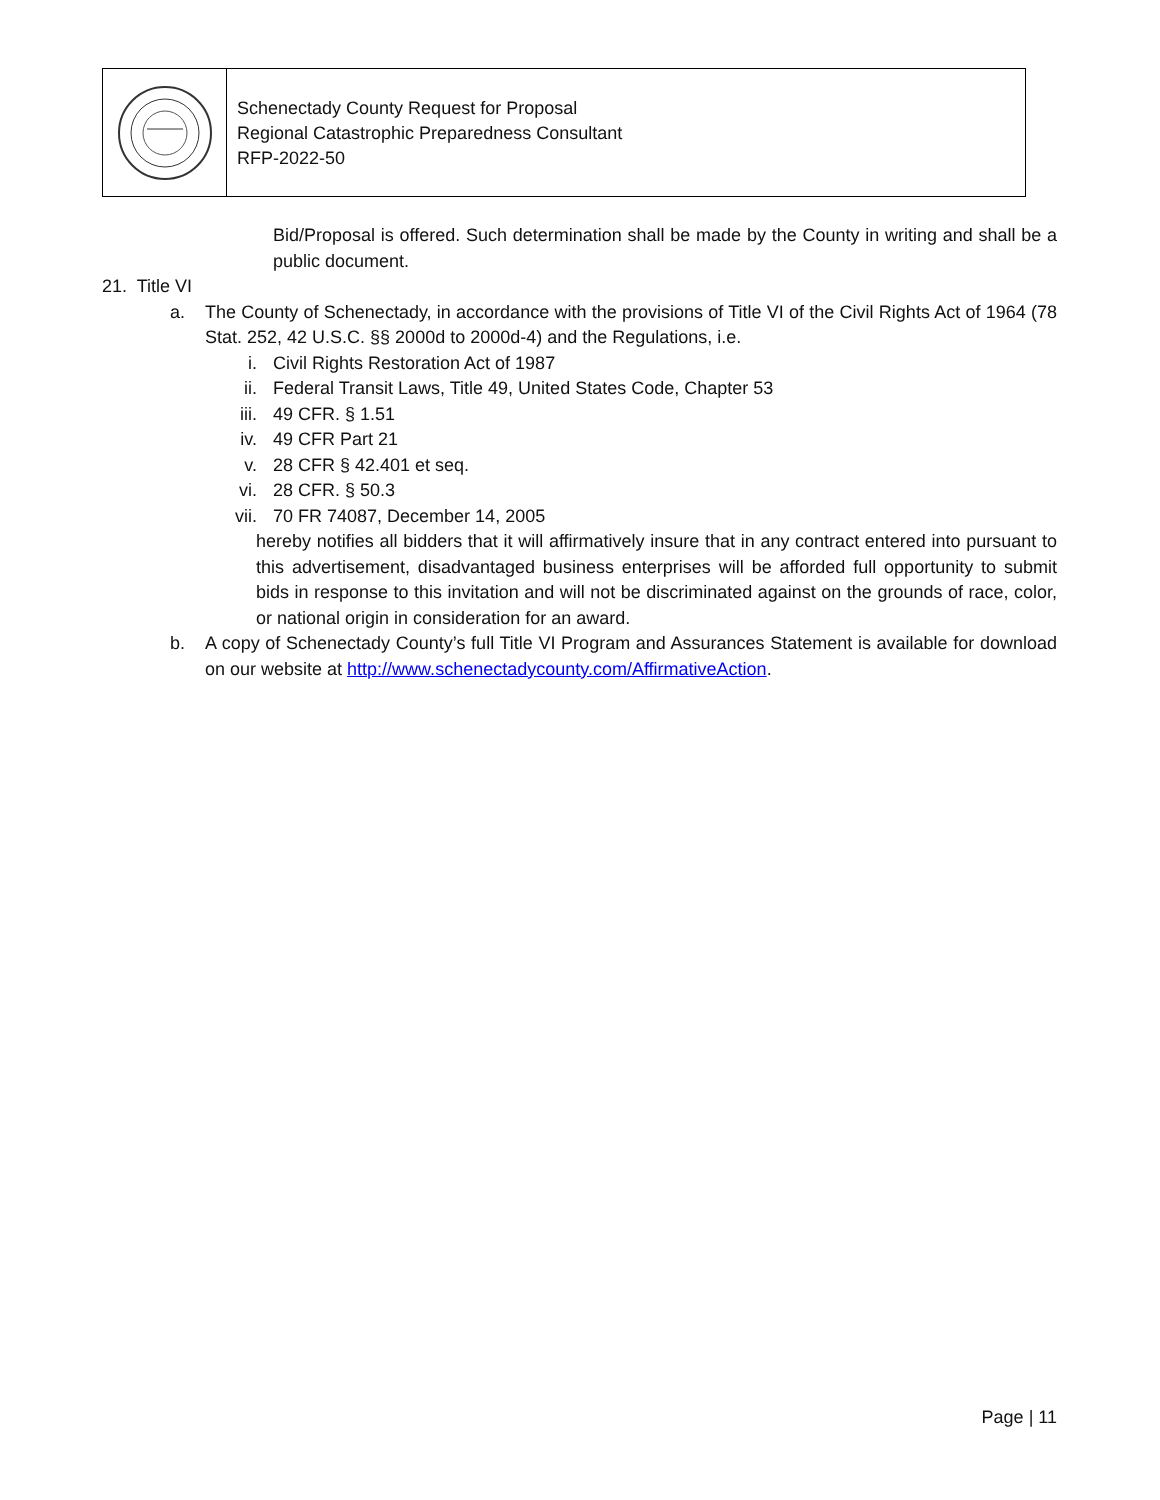Schenectady County Request for Proposal
Regional Catastrophic Preparedness Consultant
RFP-2022-50
Bid/Proposal is offered. Such determination shall be made by the County in writing and shall be a public document.
21. Title VI
a. The County of Schenectady, in accordance with the provisions of Title VI of the Civil Rights Act of 1964 (78 Stat. 252, 42 U.S.C. §§ 2000d to 2000d-4) and the Regulations, i.e.
i. Civil Rights Restoration Act of 1987
ii. Federal Transit Laws, Title 49, United States Code, Chapter 53
iii. 49 CFR. § 1.51
iv. 49 CFR Part 21
v. 28 CFR § 42.401 et seq.
vi. 28 CFR. § 50.3
vii. 70 FR 74087, December 14, 2005
hereby notifies all bidders that it will affirmatively insure that in any contract entered into pursuant to this advertisement, disadvantaged business enterprises will be afforded full opportunity to submit bids in response to this invitation and will not be discriminated against on the grounds of race, color, or national origin in consideration for an award.
b. A copy of Schenectady County’s full Title VI Program and Assurances Statement is available for download on our website at http://www.schenectadycounty.com/AffirmativeAction.
Page | 11